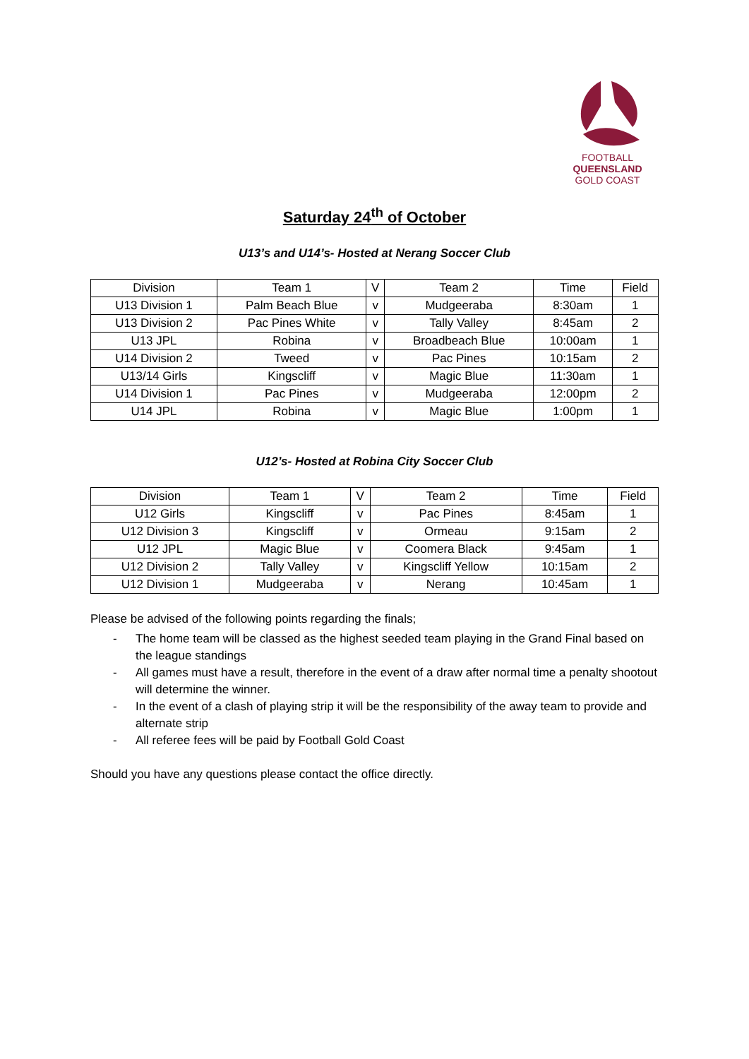FOOTBALL
QUEENSLAND
GOLD COAST
Saturday 24<sup>th</sup> of October
U13’s and U14’s- Hosted at Nerang Soccer Club
| Division | Team 1 | V | Team 2 | Time | Field |
| --- | --- | --- | --- | --- | --- |
| U13 Division 1 | Palm Beach Blue | v | Mudgeeraba | 8:30am | 1 |
| U13 Division 2 | Pac Pines White | v | Tally Valley | 8:45am | 2 |
| U13 JPL | Robina | v | Broadbeach Blue | 10:00am | 1 |
| U14 Division 2 | Tweed | v | Pac Pines | 10:15am | 2 |
| U13/14 Girls | Kingscliff | v | Magic Blue | 11:30am | 1 |
| U14 Division 1 | Pac Pines | v | Mudgeeraba | 12:00pm | 2 |
| U14 JPL | Robina | v | Magic Blue | 1:00pm | 1 |
U12’s- Hosted at Robina City Soccer Club
| Division | Team 1 | V | Team 2 | Time | Field |
| --- | --- | --- | --- | --- | --- |
| U12 Girls | Kingscliff | v | Pac Pines | 8:45am | 1 |
| U12 Division 3 | Kingscliff | v | Ormeau | 9:15am | 2 |
| U12 JPL | Magic Blue | v | Coomera Black | 9:45am | 1 |
| U12 Division 2 | Tally Valley | v | Kingscliff Yellow | 10:15am | 2 |
| U12 Division 1 | Mudgeeraba | v | Nerang | 10:45am | 1 |
Please be advised of the following points regarding the finals;
- The home team will be classed as the highest seeded team playing in the Grand Final based on the league standings
- All games must have a result, therefore in the event of a draw after normal time a penalty shootout will determine the winner.
- In the event of a clash of playing strip it will be the responsibility of the away team to provide and alternate strip
- All referee fees will be paid by Football Gold Coast
Should you have any questions please contact the office directly.